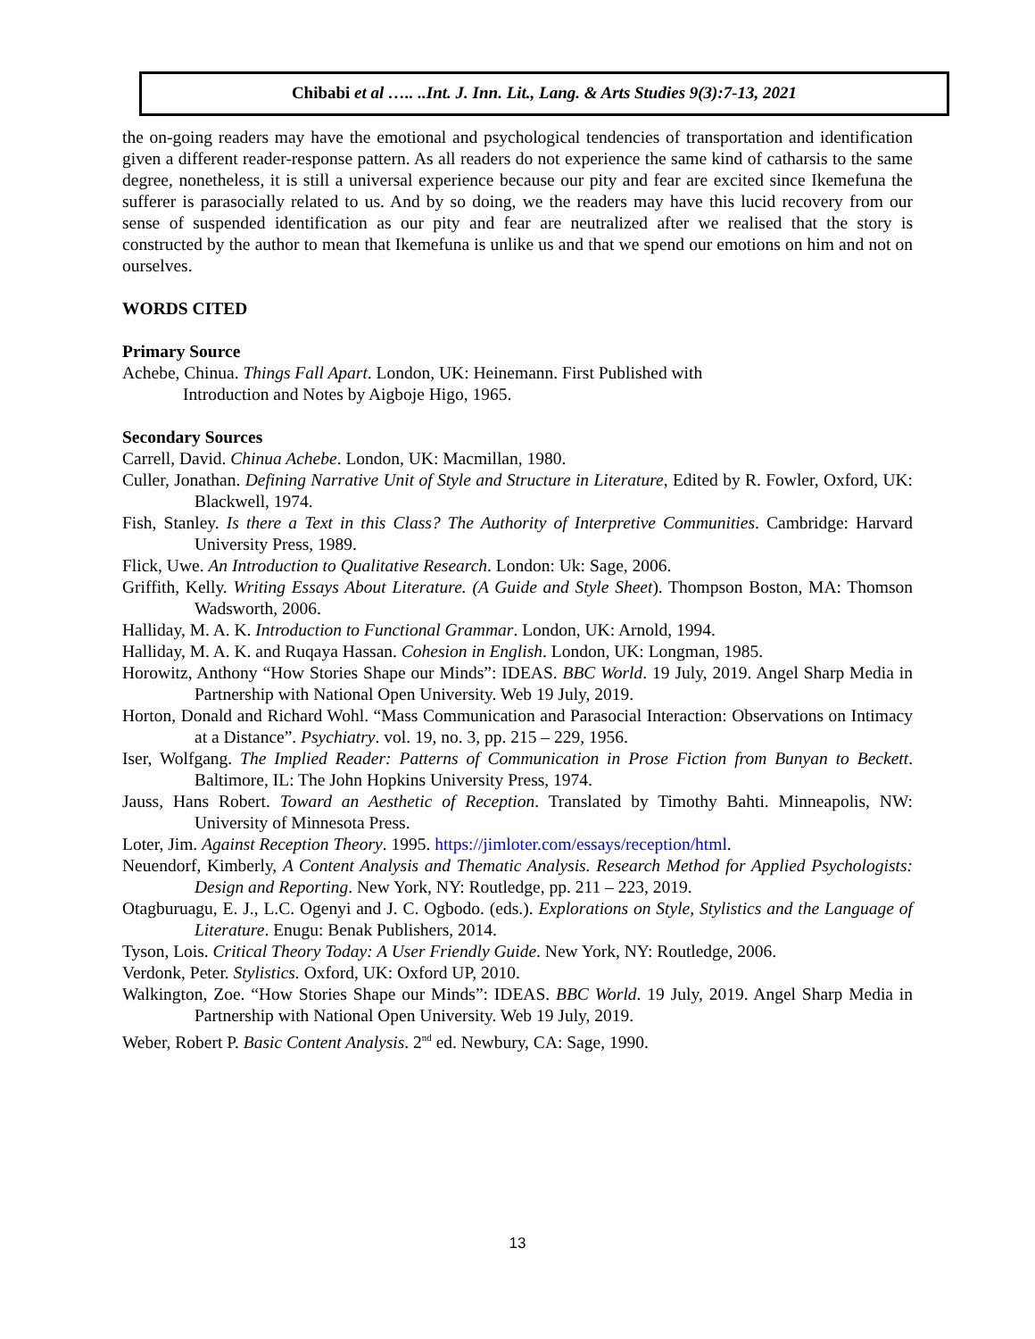Chibabi et al ….. ..Int. J. Inn. Lit., Lang. & Arts Studies 9(3):7-13, 2021
the on-going readers may have the emotional and psychological tendencies of transportation and identification given a different reader-response pattern. As all readers do not experience the same kind of catharsis to the same degree, nonetheless, it is still a universal experience because our pity and fear are excited since Ikemefuna the sufferer is parasocially related to us. And by so doing, we the readers may have this lucid recovery from our sense of suspended identification as our pity and fear are neutralized after we realised that the story is constructed by the author to mean that Ikemefuna is unlike us and that we spend our emotions on him and not on ourselves.
WORDS CITED
Primary Source
Achebe, Chinua. Things Fall Apart. London, UK: Heinemann. First Published with
Introduction and Notes by Aigboje Higo, 1965.
Secondary Sources
Carrell, David. Chinua Achebe. London, UK: Macmillan, 1980.
Culler, Jonathan. Defining Narrative Unit of Style and Structure in Literature, Edited by R. Fowler, Oxford, UK: Blackwell, 1974.
Fish, Stanley. Is there a Text in this Class? The Authority of Interpretive Communities. Cambridge: Harvard University Press, 1989.
Flick, Uwe. An Introduction to Qualitative Research. London: Uk: Sage, 2006.
Griffith, Kelly. Writing Essays About Literature. (A Guide and Style Sheet). Thompson Boston, MA: Thomson Wadsworth, 2006.
Halliday, M. A. K. Introduction to Functional Grammar. London, UK: Arnold, 1994.
Halliday, M. A. K. and Ruqaya Hassan. Cohesion in English. London, UK: Longman, 1985.
Horowitz, Anthony “How Stories Shape our Minds”: IDEAS. BBC World. 19 July, 2019. Angel Sharp Media in Partnership with National Open University. Web 19 July, 2019.
Horton, Donald and Richard Wohl. “Mass Communication and Parasocial Interaction: Observations on Intimacy at a Distance”. Psychiatry. vol. 19, no. 3, pp. 215 – 229, 1956.
Iser, Wolfgang. The Implied Reader: Patterns of Communication in Prose Fiction from Bunyan to Beckett. Baltimore, IL: The John Hopkins University Press, 1974.
Jauss, Hans Robert. Toward an Aesthetic of Reception. Translated by Timothy Bahti. Minneapolis, NW: University of Minnesota Press.
Loter, Jim. Against Reception Theory. 1995. https://jimloter.com/essays/reception/html.
Neuendorf, Kimberly, A Content Analysis and Thematic Analysis. Research Method for Applied Psychologists: Design and Reporting. New York, NY: Routledge, pp. 211 – 223, 2019.
Otagburuagu, E. J., L.C. Ogenyi and J. C. Ogbodo. (eds.). Explorations on Style, Stylistics and the Language of Literature. Enugu: Benak Publishers, 2014.
Tyson, Lois. Critical Theory Today: A User Friendly Guide. New York, NY: Routledge, 2006.
Verdonk, Peter. Stylistics. Oxford, UK: Oxford UP, 2010.
Walkington, Zoe. “How Stories Shape our Minds”: IDEAS. BBC World. 19 July, 2019. Angel Sharp Media in Partnership with National Open University. Web 19 July, 2019.
Weber, Robert P. Basic Content Analysis. 2<sup>nd</sup> ed. Newbury, CA: Sage, 1990.
13